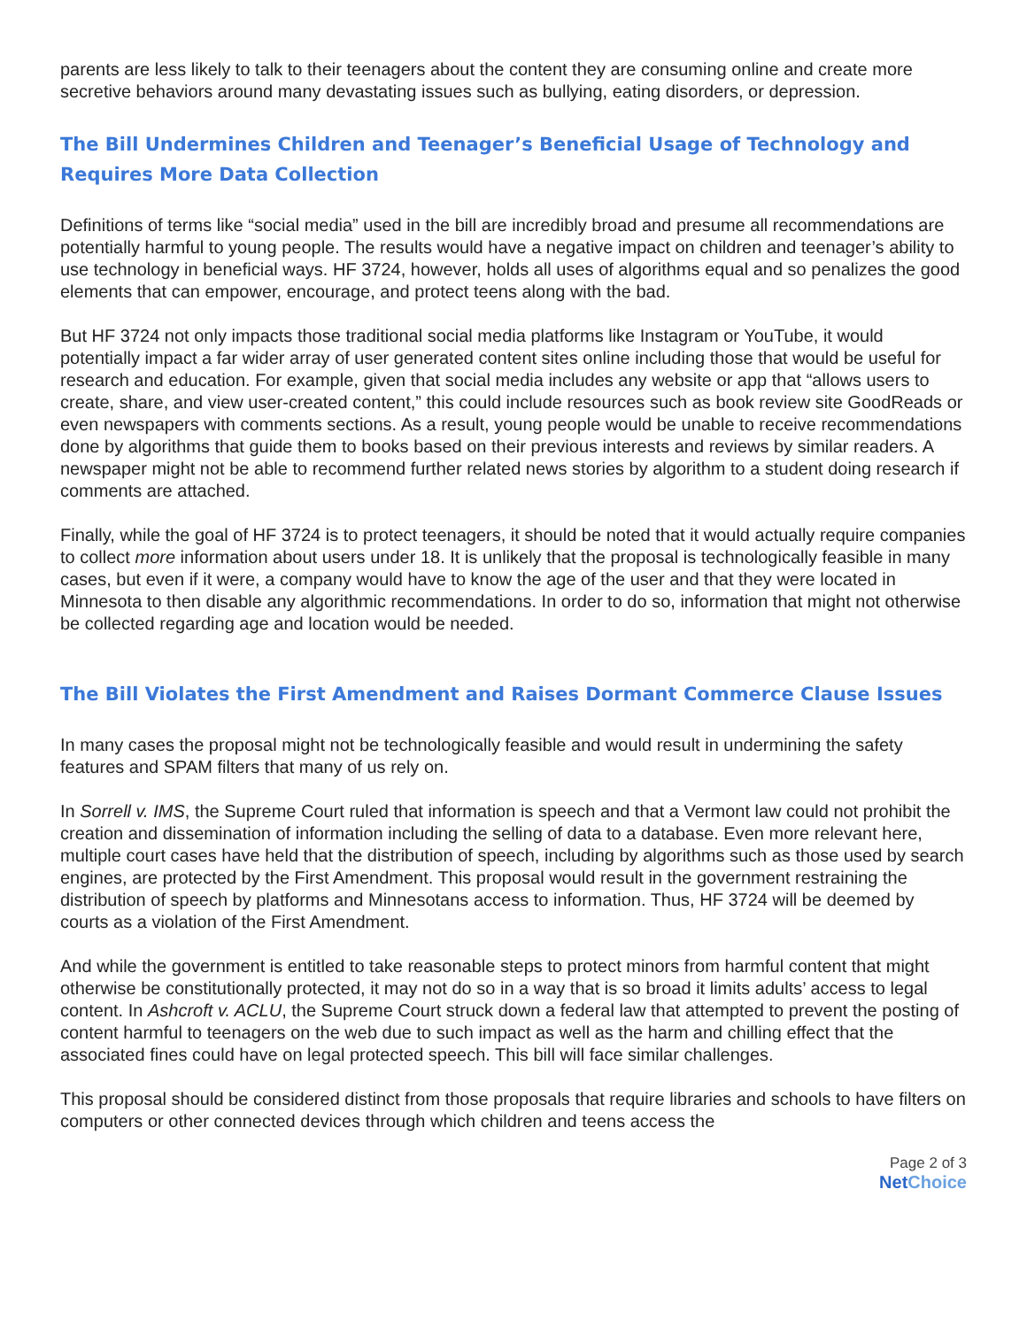parents are less likely to talk to their teenagers about the content they are consuming online and create more secretive behaviors around many devastating issues such as bullying, eating disorders, or depression.
The Bill Undermines Children and Teenager’s Beneficial Usage of Technology and Requires More Data Collection
Definitions of terms like “social media” used in the bill are incredibly broad and presume all recommendations are potentially harmful to young people. The results would have a negative impact on children and teenager’s ability to use technology in beneficial ways. HF 3724, however, holds all uses of algorithms equal and so penalizes the good elements that can empower, encourage, and protect teens along with the bad.
But HF 3724 not only impacts those traditional social media platforms like Instagram or YouTube, it would potentially impact a far wider array of user generated content sites online including those that would be useful for research and education. For example, given that social media includes any website or app that “allows users to create, share, and view user-created content,” this could include resources such as book review site GoodReads or even newspapers with comments sections. As a result, young people would be unable to receive recommendations done by algorithms that guide them to books based on their previous interests and reviews by similar readers. A newspaper might not be able to recommend further related news stories by algorithm to a student doing research if comments are attached.
Finally, while the goal of HF 3724 is to protect teenagers, it should be noted that it would actually require companies to collect more information about users under 18. It is unlikely that the proposal is technologically feasible in many cases, but even if it were, a company would have to know the age of the user and that they were located in Minnesota to then disable any algorithmic recommendations. In order to do so, information that might not otherwise be collected regarding age and location would be needed.
The Bill Violates the First Amendment and Raises Dormant Commerce Clause Issues
In many cases the proposal might not be technologically feasible and would result in undermining the safety features and SPAM filters that many of us rely on.
In Sorrell v. IMS, the Supreme Court ruled that information is speech and that a Vermont law could not prohibit the creation and dissemination of information including the selling of data to a database. Even more relevant here, multiple court cases have held that the distribution of speech, including by algorithms such as those used by search engines, are protected by the First Amendment. This proposal would result in the government restraining the distribution of speech by platforms and Minnesotans access to information. Thus, HF 3724 will be deemed by courts as a violation of the First Amendment.
And while the government is entitled to take reasonable steps to protect minors from harmful content that might otherwise be constitutionally protected, it may not do so in a way that is so broad it limits adults’ access to legal content. In Ashcroft v. ACLU, the Supreme Court struck down a federal law that attempted to prevent the posting of content harmful to teenagers on the web due to such impact as well as the harm and chilling effect that the associated fines could have on legal protected speech. This bill will face similar challenges.
This proposal should be considered distinct from those proposals that require libraries and schools to have filters on computers or other connected devices through which children and teens access the
Page 2 of 3
Net Choice